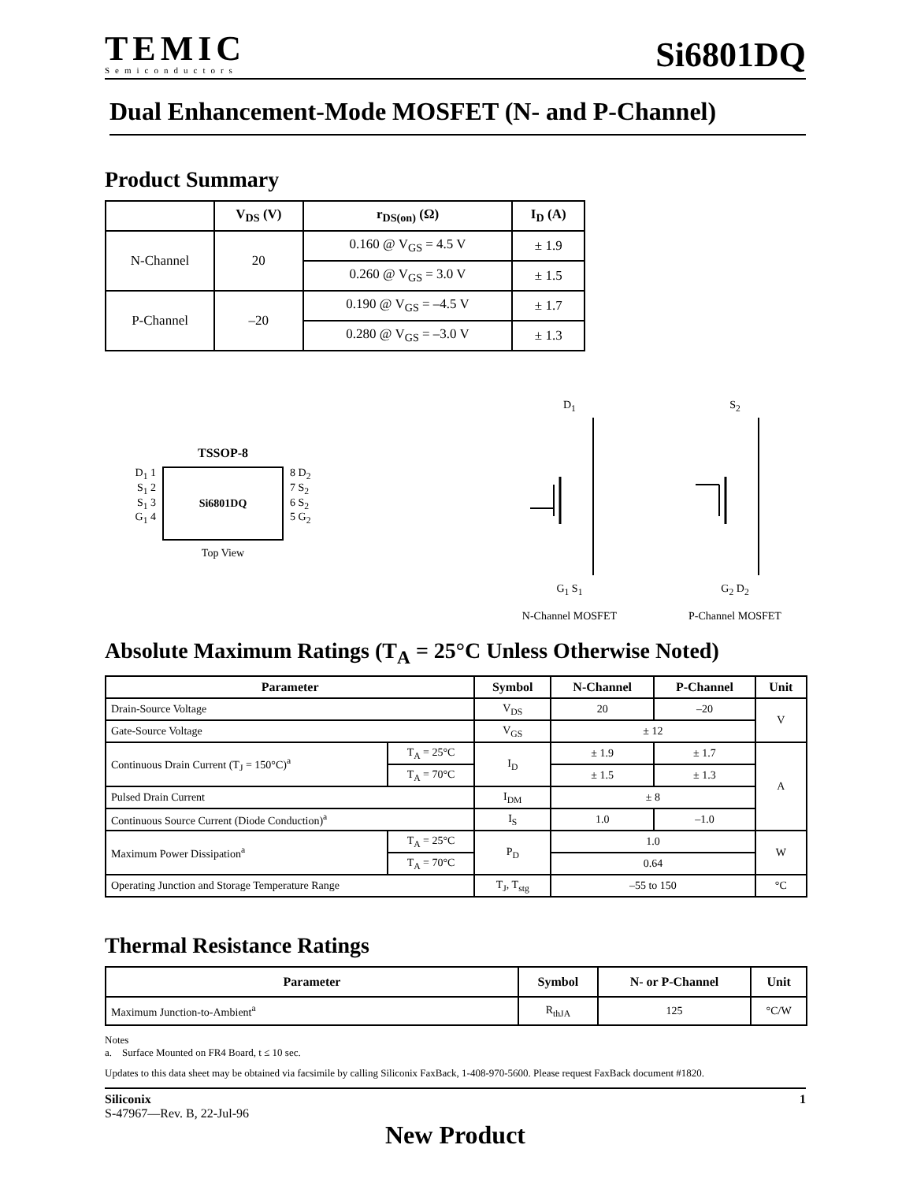TEMIC
Semiconductors
Si6801DQ
Dual Enhancement-Mode MOSFET (N- and P-Channel)
Product Summary
| | V<sub>DS</sub> (V) | r<sub>DS(on)</sub> (Ω) | I<sub>D</sub> (A) |
| --- | --- | --- | --- |
| N-Channel | 20 | 0.160 @ V<sub>GS</sub> = 4.5 V | ± 1.9 |
| | | 0.260 @ V<sub>GS</sub> = 3.0 V | ± 1.5 |
| P-Channel | –20 | 0.190 @ V<sub>GS</sub> = –4.5 V | ± 1.7 |
| | | 0.280 @ V<sub>GS</sub> = –3.0 V | ± 1.3 |
TSSOP-8
D<sub>1</sub> 1
S<sub>1</sub> 2
S<sub>1</sub> 3
G<sub>1</sub> 4
Si6801DQ
8 D<sub>2</sub>
7 S<sub>2</sub>
6 S<sub>2</sub>
5 G<sub>2</sub>
Top View
D<sub>1</sub>
G<sub>1</sub> S<sub>1</sub>
N-Channel MOSFET
S<sub>2</sub>
G<sub>2</sub> D<sub>2</sub>
P-Channel MOSFET
Absolute Maximum Ratings (T<sub>A</sub> = 25°C Unless Otherwise Noted)
| Parameter | | Symbol | N-Channel | P-Channel | Unit |
| --- | --- | --- | --- | --- | --- |
| Drain-Source Voltage | | V<sub>DS</sub> | 20 | –20 | V |
| Gate-Source Voltage | | V<sub>GS</sub> | ± 12 | | |
| Continuous Drain Current (T<sub>J</sub> = 150°C)<sup>a</sup> | T<sub>A</sub> = 25°C | I<sub>D</sub> | ± 1.9 | ± 1.7 | A |
| | T<sub>A</sub> = 70°C | | ± 1.5 | ± 1.3 | |
| Pulsed Drain Current | | I<sub>DM</sub> | ± 8 | | |
| Continuous Source Current (Diode Conduction)<sup>a</sup> | | I<sub>S</sub> | 1.0 | –1.0 | |
| Maximum Power Dissipation<sup>a</sup> | T<sub>A</sub> = 25°C | P<sub>D</sub> | 1.0 | | W |
| | T<sub>A</sub> = 70°C | | 0.64 | | |
| Operating Junction and Storage Temperature Range | | T<sub>J</sub>, T<sub>stg</sub> | –55 to 150 | | °C |
Thermal Resistance Ratings
| Parameter | Symbol | N- or P-Channel | Unit |
| --- | --- | --- | --- |
| Maximum Junction-to-Ambient<sup>a</sup> | R<sub>thJA</sub> | 125 | °C/W |
Notes
a. Surface Mounted on FR4 Board, t ≤ 10 sec.
Updates to this data sheet may be obtained via facsimile by calling Siliconix FaxBack, 1-408-970-5600. Please request FaxBack document #1820.
Siliconix
S-47967—Rev. B, 22-Jul-96
1
New Product